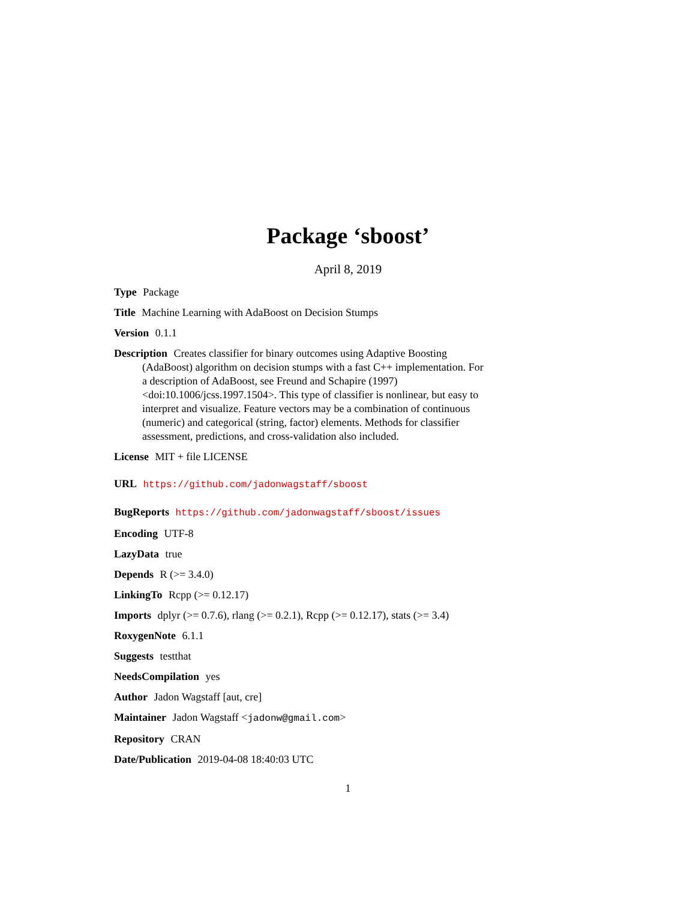Package ‘sboost’
April 8, 2019
Type Package
Title Machine Learning with AdaBoost on Decision Stumps
Version 0.1.1
Description Creates classifier for binary outcomes using Adaptive Boosting (AdaBoost) algorithm on decision stumps with a fast C++ implementation. For a description of AdaBoost, see Freund and Schapire (1997) <doi:10.1006/jcss.1997.1504>. This type of classifier is nonlinear, but easy to interpret and visualize. Feature vectors may be a combination of continuous (numeric) and categorical (string, factor) elements. Methods for classifier assessment, predictions, and cross-validation also included.
License MIT + file LICENSE
URL https://github.com/jadonwagstaff/sboost
BugReports https://github.com/jadonwagstaff/sboost/issues
Encoding UTF-8
LazyData true
Depends R (>= 3.4.0)
LinkingTo Rcpp (>= 0.12.17)
Imports dplyr (>= 0.7.6), rlang (>= 0.2.1), Rcpp (>= 0.12.17), stats (>= 3.4)
RoxygenNote 6.1.1
Suggests testthat
NeedsCompilation yes
Author Jadon Wagstaff [aut, cre]
Maintainer Jadon Wagstaff <jadonw@gmail.com>
Repository CRAN
Date/Publication 2019-04-08 18:40:03 UTC
1